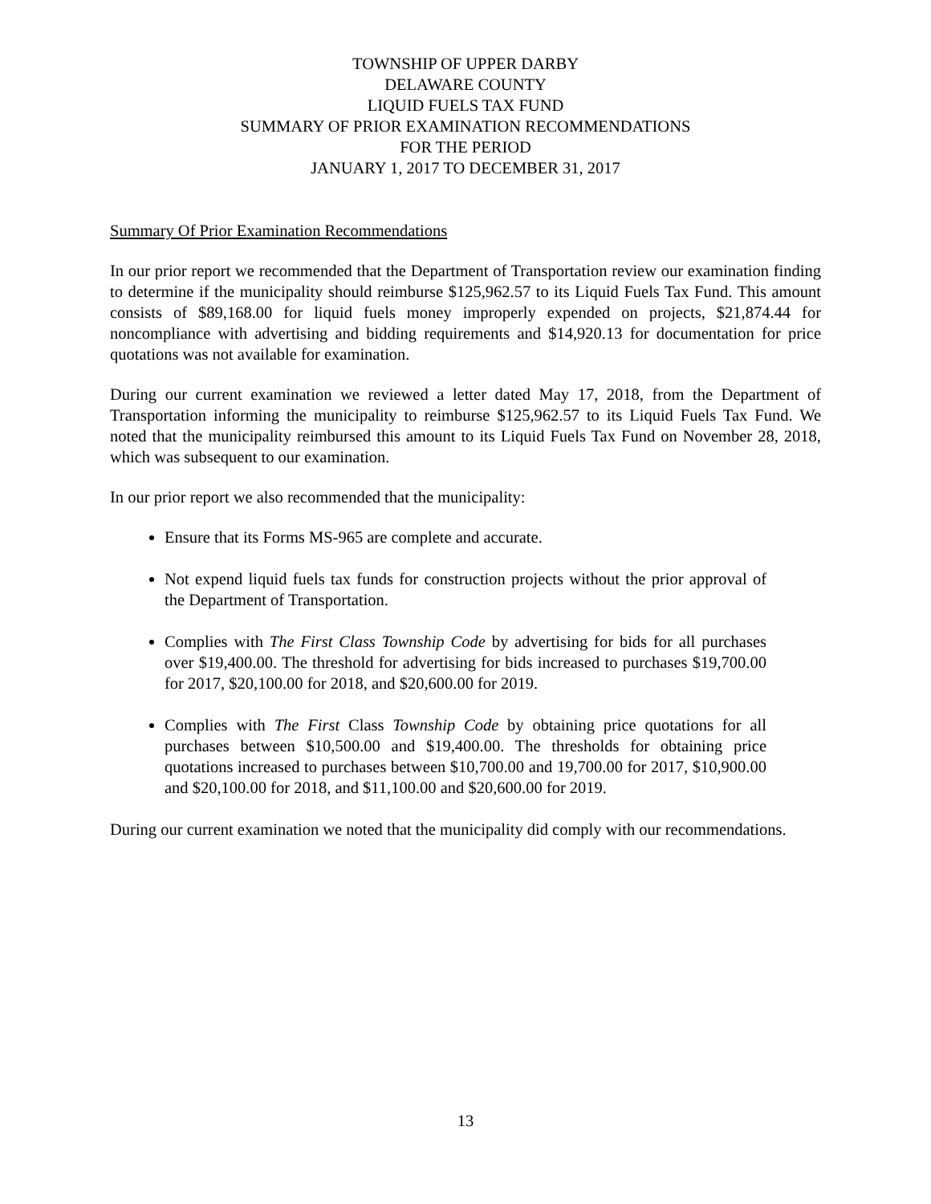TOWNSHIP OF UPPER DARBY
DELAWARE COUNTY
LIQUID FUELS TAX FUND
SUMMARY OF PRIOR EXAMINATION RECOMMENDATIONS
FOR THE PERIOD
JANUARY 1, 2017 TO DECEMBER 31, 2017
Summary Of Prior Examination Recommendations
In our prior report we recommended that the Department of Transportation review our examination finding to determine if the municipality should reimburse $125,962.57 to its Liquid Fuels Tax Fund. This amount consists of $89,168.00 for liquid fuels money improperly expended on projects, $21,874.44 for noncompliance with advertising and bidding requirements and $14,920.13 for documentation for price quotations was not available for examination.
During our current examination we reviewed a letter dated May 17, 2018, from the Department of Transportation informing the municipality to reimburse $125,962.57 to its Liquid Fuels Tax Fund. We noted that the municipality reimbursed this amount to its Liquid Fuels Tax Fund on November 28, 2018, which was subsequent to our examination.
In our prior report we also recommended that the municipality:
Ensure that its Forms MS-965 are complete and accurate.
Not expend liquid fuels tax funds for construction projects without the prior approval of the Department of Transportation.
Complies with The First Class Township Code by advertising for bids for all purchases over $19,400.00. The threshold for advertising for bids increased to purchases $19,700.00 for 2017, $20,100.00 for 2018, and $20,600.00 for 2019.
Complies with The First Class Township Code by obtaining price quotations for all purchases between $10,500.00 and $19,400.00. The thresholds for obtaining price quotations increased to purchases between $10,700.00 and 19,700.00 for 2017, $10,900.00 and $20,100.00 for 2018, and $11,100.00 and $20,600.00 for 2019.
During our current examination we noted that the municipality did comply with our recommendations.
13